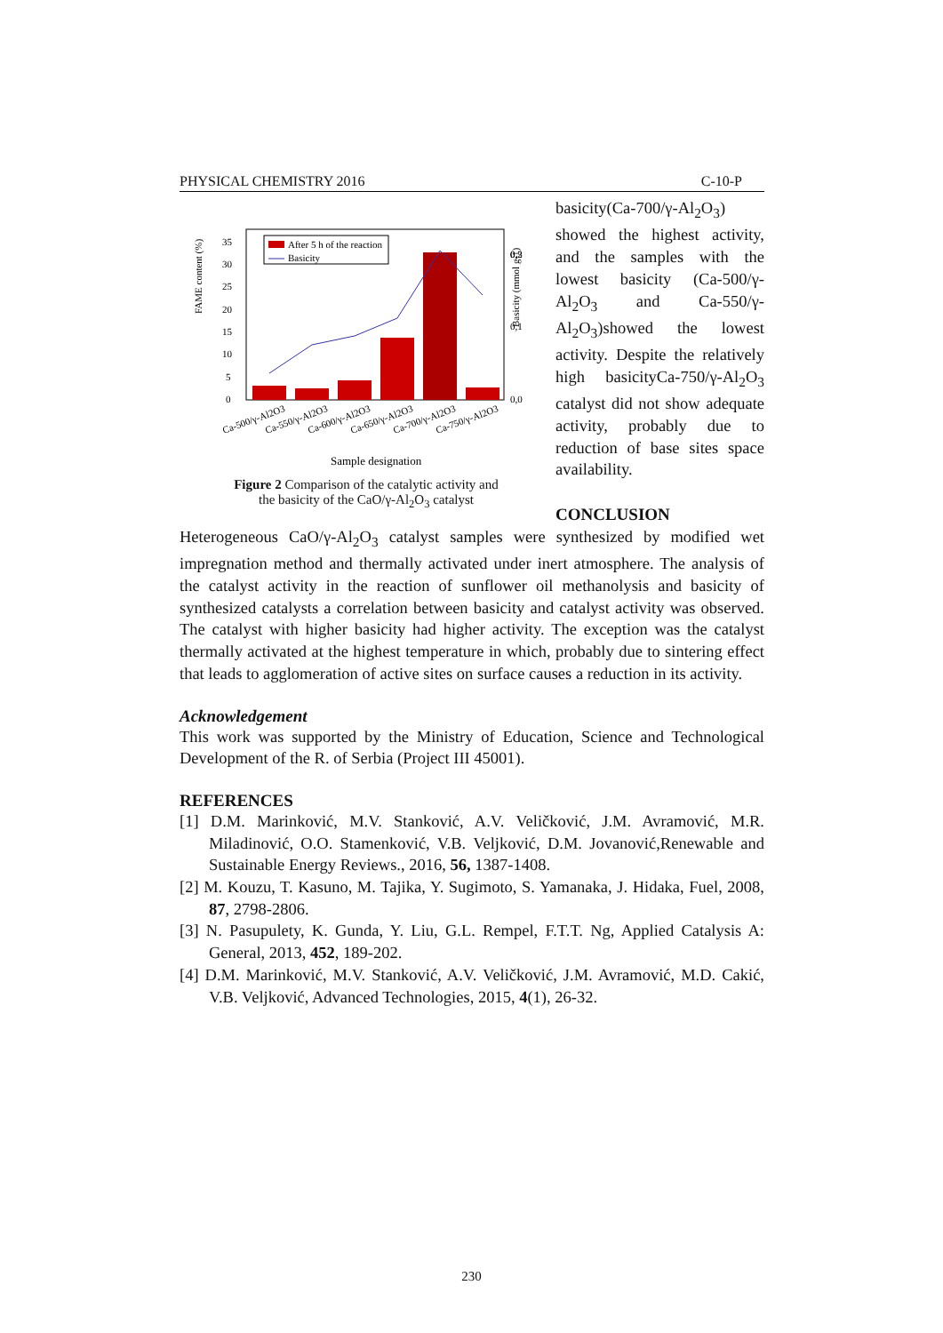PHYSICAL CHEMISTRY 2016 C-10-P
FAME content (%)
Basicity (mmol g-1)
0
5
10
15
20
25
30
35
0,0
0,1
0,2
0,3
After 5 h of the reaction
Basicity
Ca-500/γ-Al2O3
Ca-550/γ-Al2O3
Ca-600/γ-Al2O3
Ca-650/γ-Al2O3
Ca-700/γ-Al2O3
Ca-750/γ-Al2O3
Sample designation
Figure 2 Comparison of the catalytic activity and
the basicity of the CaO/γ-Al<sub>2</sub>O<sub>3</sub> catalyst
basicity(Ca-700/γ-Al<sub>2</sub>O<sub>3</sub>) showed the highest activity, and the samples with the lowest basicity (Ca-500/γ-Al<sub>2</sub>O<sub>3</sub> and Ca-550/γ-Al<sub>2</sub>O<sub>3</sub>)showed the lowest activity. Despite the relatively high basicityCa-750/γ-Al<sub>2</sub>O<sub>3</sub> catalyst did not show adequate activity, probably due to reduction of base sites space availability.
CONCLUSION
Heterogeneous CaO/γ-Al<sub>2</sub>O<sub>3</sub> catalyst samples were synthesized by modified wet impregnation method and thermally activated under inert atmosphere. The analysis of the catalyst activity in the reaction of sunflower oil methanolysis and basicity of synthesized catalysts a correlation between basicity and catalyst activity was observed. The catalyst with higher basicity had higher activity. The exception was the catalyst thermally activated at the highest temperature in which, probably due to sintering effect that leads to agglomeration of active sites on surface causes a reduction in its activity.
Acknowledgement
This work was supported by the Ministry of Education, Science and Technological Development of the R. of Serbia (Project III 45001).
REFERENCES
[1] D.M. Marinković, M.V. Stanković, A.V. Veličković, J.M. Avramović, M.R. Miladinović, O.O. Stamenković, V.B. Veljković, D.M. Jovanović,Renewable and Sustainable Energy Reviews., 2016, 56, 1387-1408.
[2] M. Kouzu, T. Kasuno, M. Tajika, Y. Sugimoto, S. Yamanaka, J. Hidaka, Fuel, 2008, 87, 2798-2806.
[3] N. Pasupulety, K. Gunda, Y. Liu, G.L. Rempel, F.T.T. Ng, Applied Catalysis A: General, 2013, 452, 189-202.
[4] D.M. Marinković, M.V. Stanković, A.V. Veličković, J.M. Avramović, M.D. Cakić, V.B. Veljković, Advanced Technologies, 2015, 4(1), 26-32.
230